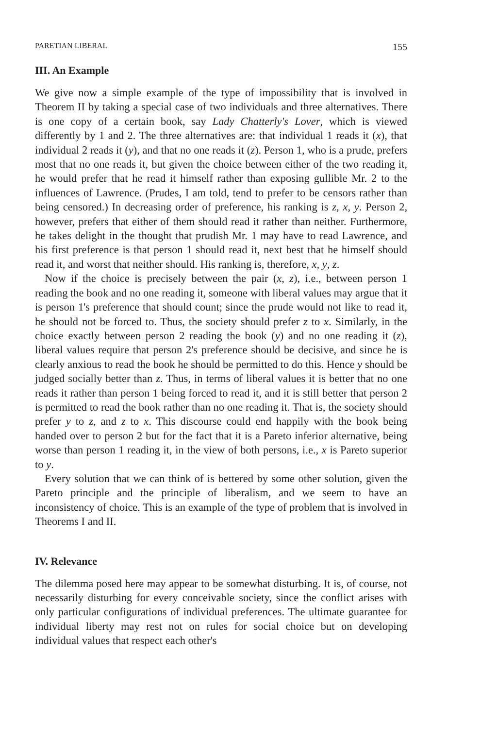PARETIAN LIBERAL 155
III. An Example
We give now a simple example of the type of impossibility that is involved in Theorem II by taking a special case of two individuals and three alternatives. There is one copy of a certain book, say Lady Chatterly's Lover, which is viewed differently by 1 and 2. The three alternatives are: that individual 1 reads it (x), that individual 2 reads it (y), and that no one reads it (z). Person 1, who is a prude, prefers most that no one reads it, but given the choice between either of the two reading it, he would prefer that he read it himself rather than exposing gullible Mr. 2 to the influences of Lawrence. (Prudes, I am told, tend to prefer to be censors rather than being censored.) In decreasing order of preference, his ranking is z, x, y. Person 2, however, prefers that either of them should read it rather than neither. Furthermore, he takes delight in the thought that prudish Mr. 1 may have to read Lawrence, and his first preference is that person 1 should read it, next best that he himself should read it, and worst that neither should. His ranking is, therefore, x, y, z.
Now if the choice is precisely between the pair (x, z), i.e., between person 1 reading the book and no one reading it, someone with liberal values may argue that it is person 1's preference that should count; since the prude would not like to read it, he should not be forced to. Thus, the society should prefer z to x. Similarly, in the choice exactly between person 2 reading the book (y) and no one reading it (z), liberal values require that person 2's preference should be decisive, and since he is clearly anxious to read the book he should be permitted to do this. Hence y should be judged socially better than z. Thus, in terms of liberal values it is better that no one reads it rather than person 1 being forced to read it, and it is still better that person 2 is permitted to read the book rather than no one reading it. That is, the society should prefer y to z, and z to x. This discourse could end happily with the book being handed over to person 2 but for the fact that it is a Pareto inferior alternative, being worse than person 1 reading it, in the view of both persons, i.e., x is Pareto superior to y.
Every solution that we can think of is bettered by some other solution, given the Pareto principle and the principle of liberalism, and we seem to have an inconsistency of choice. This is an example of the type of problem that is involved in Theorems I and II.
IV. Relevance
The dilemma posed here may appear to be somewhat disturbing. It is, of course, not necessarily disturbing for every conceivable society, since the conflict arises with only particular configurations of individual preferences. The ultimate guarantee for individual liberty may rest not on rules for social choice but on developing individual values that respect each other's